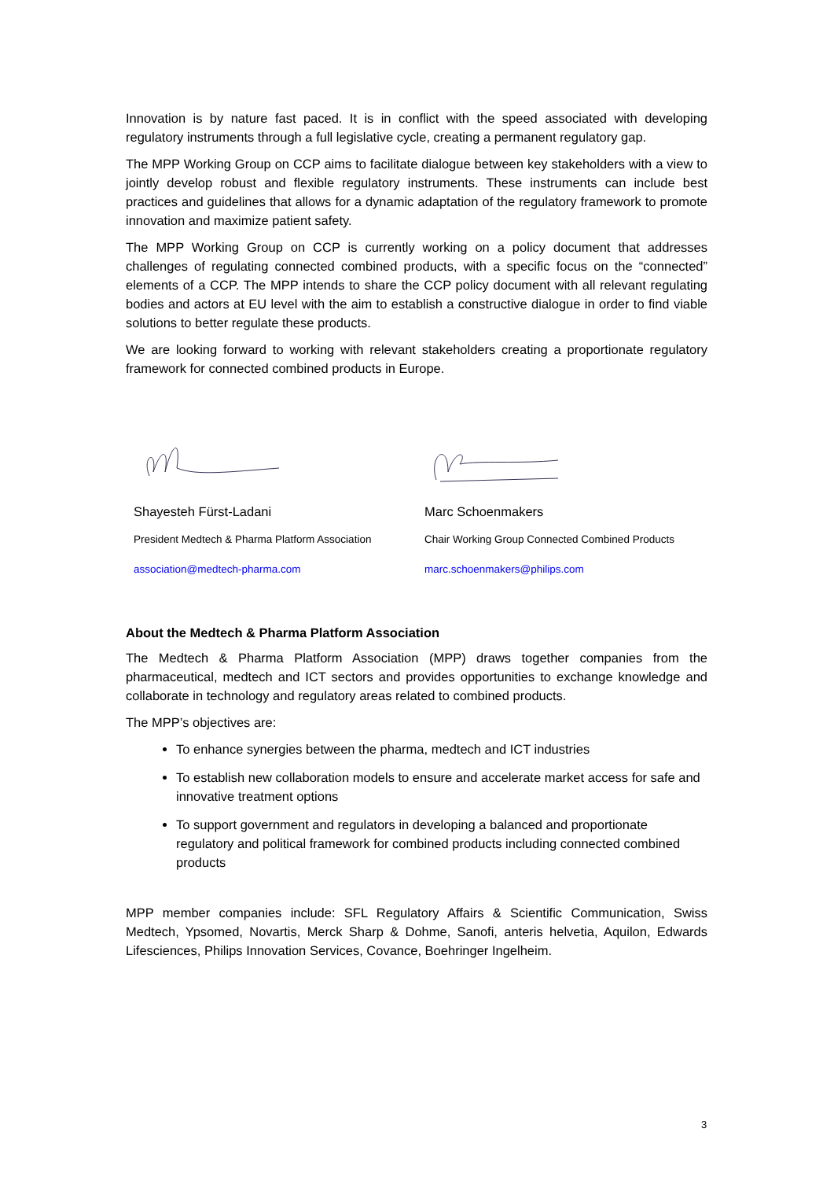Innovation is by nature fast paced. It is in conflict with the speed associated with developing regulatory instruments through a full legislative cycle, creating a permanent regulatory gap.
The MPP Working Group on CCP aims to facilitate dialogue between key stakeholders with a view to jointly develop robust and flexible regulatory instruments. These instruments can include best practices and guidelines that allows for a dynamic adaptation of the regulatory framework to promote innovation and maximize patient safety.
The MPP Working Group on CCP is currently working on a policy document that addresses challenges of regulating connected combined products, with a specific focus on the “connected” elements of a CCP. The MPP intends to share the CCP policy document with all relevant regulating bodies and actors at EU level with the aim to establish a constructive dialogue in order to find viable solutions to better regulate these products.
We are looking forward to working with relevant stakeholders creating a proportionate regulatory framework for connected combined products in Europe.
Shayesteh Fürst-Ladani
President Medtech & Pharma Platform Association
association@medtech-pharma.com
Marc Schoenmakers
Chair Working Group Connected Combined Products
marc.schoenmakers@philips.com
About the Medtech & Pharma Platform Association
The Medtech & Pharma Platform Association (MPP) draws together companies from the pharmaceutical, medtech and ICT sectors and provides opportunities to exchange knowledge and collaborate in technology and regulatory areas related to combined products.
The MPP’s objectives are:
To enhance synergies between the pharma, medtech and ICT industries
To establish new collaboration models to ensure and accelerate market access for safe and innovative treatment options
To support government and regulators in developing a balanced and proportionate regulatory and political framework for combined products including connected combined products
MPP member companies include: SFL Regulatory Affairs & Scientific Communication, Swiss Medtech, Ypsomed, Novartis, Merck Sharp & Dohme, Sanofi, anteris helvetia, Aquilon, Edwards Lifesciences, Philips Innovation Services, Covance, Boehringer Ingelheim.
3